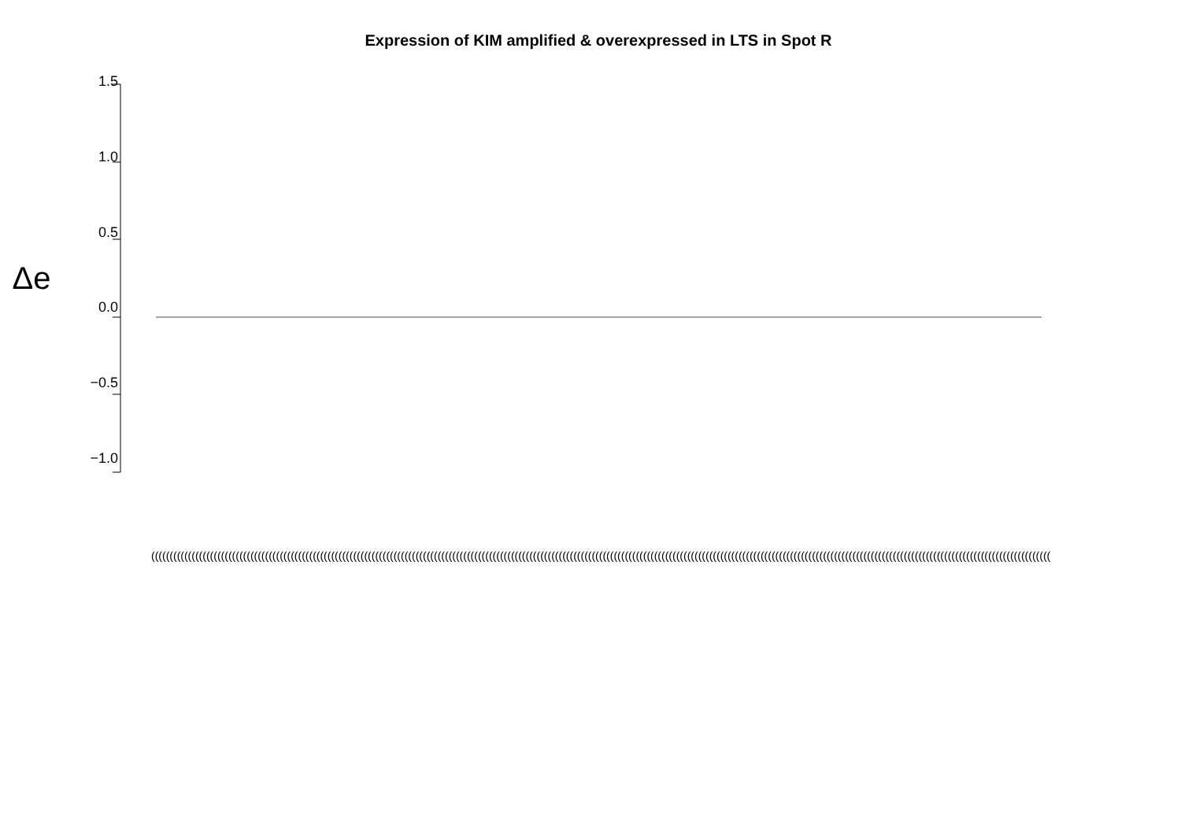Expression of KIM amplified & overexpressed in LTS in Spot R
Δe
1.5
1.0
0.5
0.0
−0.5
−1.0
(((((((((((((((((((((((((((((((((((((((((((((((((((((((((((((((((((((((((((((((((((((((((((((((((((((((((((((((((((((((((((((((((((((((((((((((((((((((((((((((((((((((((((((((((((((((((((((((((((((((((((((((((((((((((((((((((((((((((((((((((((((((((((((((((((((((((((((((((